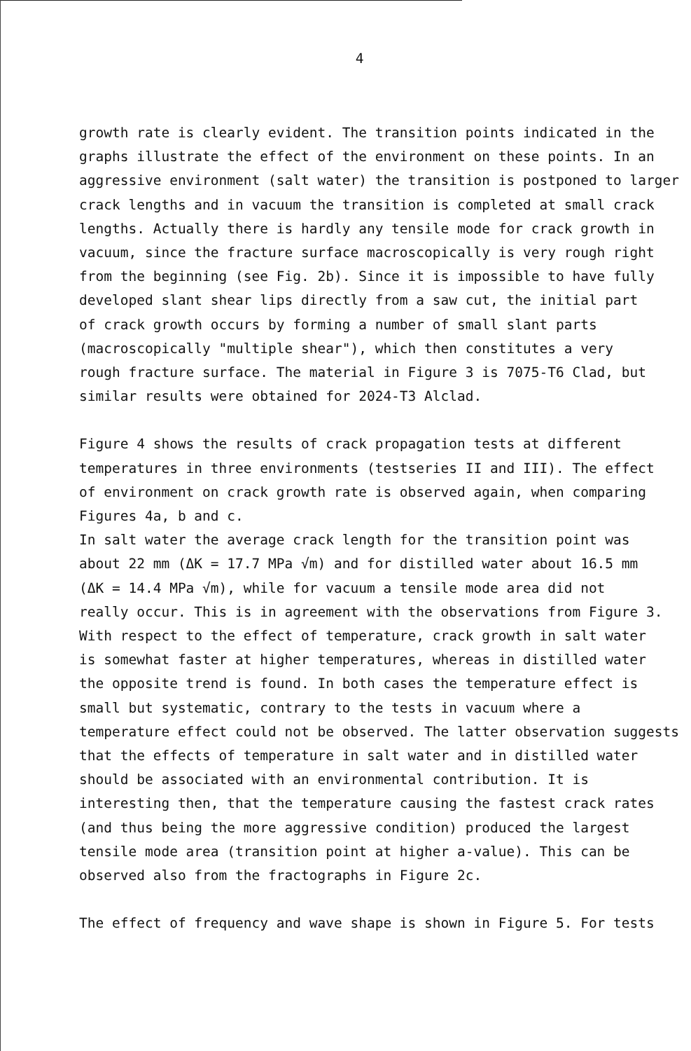4
growth rate is clearly evident. The transition points indicated in the
graphs illustrate the effect of the environment on these points. In an
aggressive environment (salt water) the transition is postponed to larger
crack lengths and in vacuum the transition is completed at small crack
lengths. Actually there is hardly any tensile mode for crack growth in
vacuum, since the fracture surface macroscopically is very rough right
from the beginning (see Fig. 2b). Since it is impossible to have fully
developed slant shear lips directly from a saw cut, the initial part
of crack growth occurs by forming a number of small slant parts
(macroscopically "multiple shear"), which then constitutes a very
rough fracture surface. The material in Figure 3 is 7075-T6 Clad, but
similar results were obtained for 2024-T3 Alclad.
Figure 4 shows the results of crack propagation tests at different
temperatures in three environments (testseries II and III). The effect
of environment on crack growth rate is observed again, when comparing
Figures 4a, b and c.
In salt water the average crack length for the transition point was
about 22 mm (ΔK = 17.7 MPa √m) and for distilled water about 16.5 mm
(ΔK = 14.4 MPa √m), while for vacuum a tensile mode area did not
really occur. This is in agreement with the observations from Figure 3.
With respect to the effect of temperature, crack growth in salt water
is somewhat faster at higher temperatures, whereas in distilled water
the opposite trend is found. In both cases the temperature effect is
small but systematic, contrary to the tests in vacuum where a
temperature effect could not be observed. The latter observation suggests
that the effects of temperature in salt water and in distilled water
should be associated with an environmental contribution. It is
interesting then, that the temperature causing the fastest crack rates
(and thus being the more aggressive condition) produced the largest
tensile mode area (transition point at higher a-value). This can be
observed also from the fractographs in Figure 2c.
The effect of frequency and wave shape is shown in Figure 5. For tests